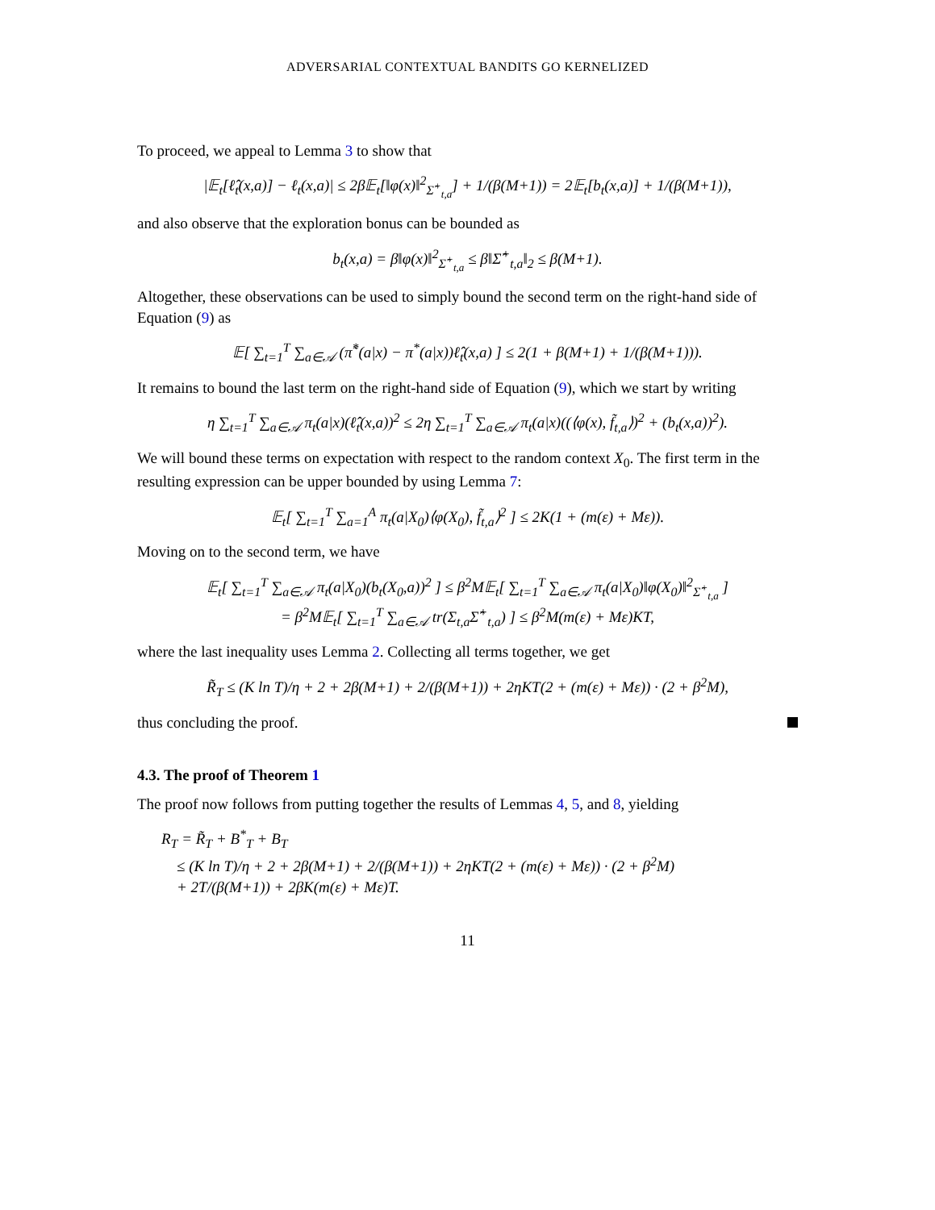ADVERSARIAL CONTEXTUAL BANDITS GO KERNELIZED
To proceed, we appeal to Lemma 3 to show that
|𝔼<sub>t</sub>[ℓ̂<sub>t</sub>(x,a)] − ℓ<sub>t</sub>(x,a)| ≤ 2β𝔼<sub>t</sub>[‖φ(x)‖<sup>2</sup><sub>Σ̂<sup>+</sup><sub>t,a</sub></sub>] + 1/(β(M+1)) = 2𝔼<sub>t</sub>[b<sub>t</sub>(x,a)] + 1/(β(M+1)),
and also observe that the exploration bonus can be bounded as
b<sub>t</sub>(x,a) = β‖φ(x)‖<sup>2</sup><sub>Σ̂<sup>+</sup><sub>t,a</sub></sub> ≤ β‖Σ̂<sup>+</sup><sub>t,a</sub>‖<sub>2</sub> ≤ β(M+1).
Altogether, these observations can be used to simply bound the second term on the right-hand side of Equation (9) as
𝔼[ ∑<sub>t=1</sub><sup>T</sup> ∑<sub>a∈𝒜</sub> (π̃<sup>*</sup>(a|x) − π<sup>*</sup>(a|x))ℓ̂<sub>t</sub>(x,a) ] ≤ 2(1 + β(M+1) + 1/(β(M+1))).
It remains to bound the last term on the right-hand side of Equation (9), which we start by writing
η ∑<sub>t=1</sub><sup>T</sup> ∑<sub>a∈𝒜</sub> π<sub>t</sub>(a|x)(ℓ̂<sub>t</sub>(x,a))<sup>2</sup> ≤ 2η ∑<sub>t=1</sub><sup>T</sup> ∑<sub>a∈𝒜</sub> π<sub>t</sub>(a|x)((⟨φ(x), f̃<sub>t,a</sub>⟩)<sup>2</sup> + (b<sub>t</sub>(x,a))<sup>2</sup>).
We will bound these terms on expectation with respect to the random context X<sub>0</sub>. The first term in the resulting expression can be upper bounded by using Lemma 7:
𝔼<sub>t</sub>[ ∑<sub>t=1</sub><sup>T</sup> ∑<sub>a=1</sub><sup>A</sup> π<sub>t</sub>(a|X<sub>0</sub>)⟨φ(X<sub>0</sub>), f̃<sub>t,a</sub>⟩<sup>2</sup> ] ≤ 2K(1 + (m(ε) + Mε)).
Moving on to the second term, we have
𝔼<sub>t</sub>[ ∑<sub>t=1</sub><sup>T</sup> ∑<sub>a∈𝒜</sub> π<sub>t</sub>(a|X<sub>0</sub>)(b<sub>t</sub>(X<sub>0</sub>,a))<sup>2</sup> ] ≤ β<sup>2</sup>M𝔼<sub>t</sub>[ ∑<sub>t=1</sub><sup>T</sup> ∑<sub>a∈𝒜</sub> π<sub>t</sub>(a|X<sub>0</sub>)‖φ(X<sub>0</sub>)‖<sup>2</sup><sub>Σ̂<sup>+</sup><sub>t,a</sub></sub> ]
= β<sup>2</sup>M𝔼<sub>t</sub>[ ∑<sub>t=1</sub><sup>T</sup> ∑<sub>a∈𝒜</sub> tr(Σ<sub>t,a</sub>Σ̂<sup>+</sup><sub>t,a</sub>) ] ≤ β<sup>2</sup>M(m(ε) + Mε)KT,
where the last inequality uses Lemma 2. Collecting all terms together, we get
R̃<sub>T</sub> ≤ (K ln T)/η + 2 + 2β(M+1) + 2/(β(M+1)) + 2ηKT(2 + (m(ε) + Mε)) · (2 + β<sup>2</sup>M),
thus concluding the proof.
4.3. The proof of Theorem 1
The proof now follows from putting together the results of Lemmas 4, 5, and 8, yielding
R<sub>T</sub> = R̃<sub>T</sub> + B<sup>*</sup><sub>T</sub> + B<sub>T</sub>
≤ (K ln T)/η + 2 + 2β(M+1) + 2/(β(M+1)) + 2ηKT(2 + (m(ε) + Mε)) · (2 + β<sup>2</sup>M)
+ 2T/(β(M+1)) + 2βK(m(ε) + Mε)T.
11